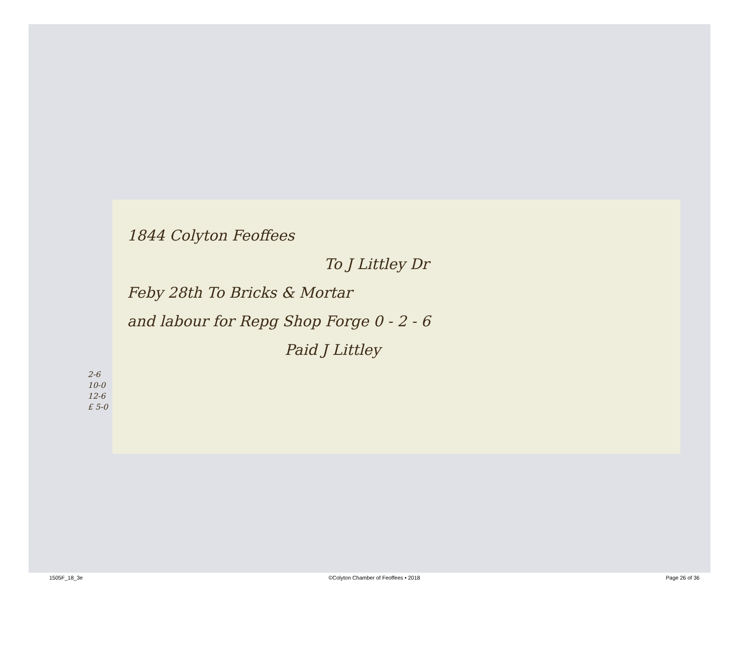1844 Colyton Feoffees
To J Littley Dr
Feby 28th To Bricks & Mortar
and labour for Repg Shop Forge 0 - 2 - 6
Paid J Littley
2-6
10-0
12-6
£ 5-0
1505F_18_3e ©Colyton Chamber of Feoffees • 2018 Page 26 of 36